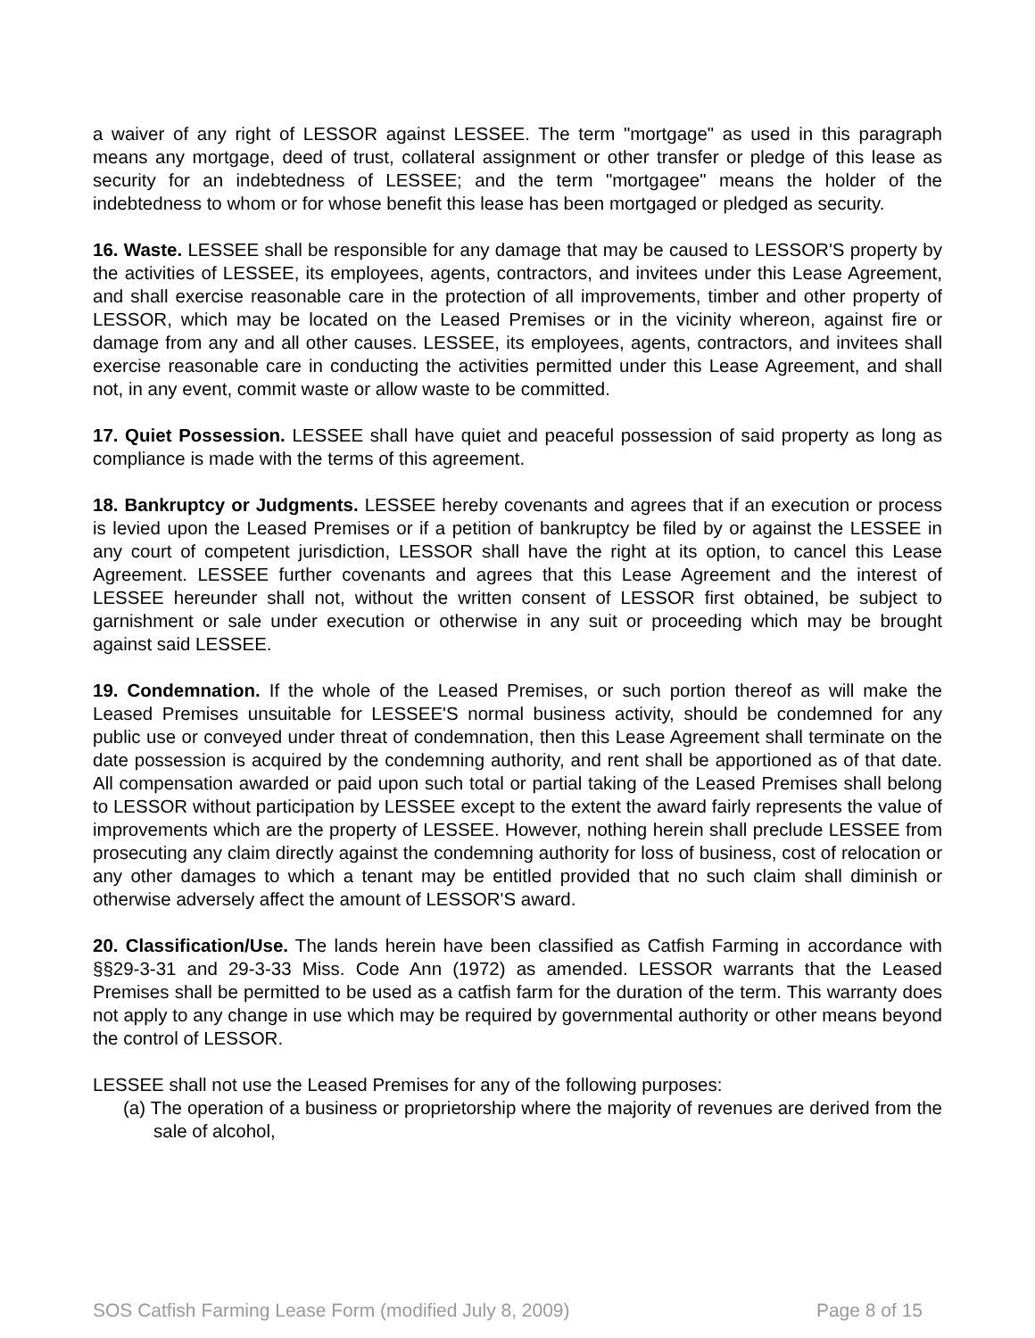a waiver of any right of LESSOR against LESSEE. The term "mortgage" as used in this paragraph means any mortgage, deed of trust, collateral assignment or other transfer or pledge of this lease as security for an indebtedness of LESSEE; and the term "mortgagee" means the holder of the indebtedness to whom or for whose benefit this lease has been mortgaged or pledged as security.
16. Waste. LESSEE shall be responsible for any damage that may be caused to LESSOR'S property by the activities of LESSEE, its employees, agents, contractors, and invitees under this Lease Agreement, and shall exercise reasonable care in the protection of all improvements, timber and other property of LESSOR, which may be located on the Leased Premises or in the vicinity whereon, against fire or damage from any and all other causes. LESSEE, its employees, agents, contractors, and invitees shall exercise reasonable care in conducting the activities permitted under this Lease Agreement, and shall not, in any event, commit waste or allow waste to be committed.
17. Quiet Possession. LESSEE shall have quiet and peaceful possession of said property as long as compliance is made with the terms of this agreement.
18. Bankruptcy or Judgments. LESSEE hereby covenants and agrees that if an execution or process is levied upon the Leased Premises or if a petition of bankruptcy be filed by or against the LESSEE in any court of competent jurisdiction, LESSOR shall have the right at its option, to cancel this Lease Agreement. LESSEE further covenants and agrees that this Lease Agreement and the interest of LESSEE hereunder shall not, without the written consent of LESSOR first obtained, be subject to garnishment or sale under execution or otherwise in any suit or proceeding which may be brought against said LESSEE.
19. Condemnation. If the whole of the Leased Premises, or such portion thereof as will make the Leased Premises unsuitable for LESSEE'S normal business activity, should be condemned for any public use or conveyed under threat of condemnation, then this Lease Agreement shall terminate on the date possession is acquired by the condemning authority, and rent shall be apportioned as of that date. All compensation awarded or paid upon such total or partial taking of the Leased Premises shall belong to LESSOR without participation by LESSEE except to the extent the award fairly represents the value of improvements which are the property of LESSEE. However, nothing herein shall preclude LESSEE from prosecuting any claim directly against the condemning authority for loss of business, cost of relocation or any other damages to which a tenant may be entitled provided that no such claim shall diminish or otherwise adversely affect the amount of LESSOR'S award.
20. Classification/Use. The lands herein have been classified as Catfish Farming in accordance with §§29-3-31 and 29-3-33 Miss. Code Ann (1972) as amended. LESSOR warrants that the Leased Premises shall be permitted to be used as a catfish farm for the duration of the term. This warranty does not apply to any change in use which may be required by governmental authority or other means beyond the control of LESSOR.
LESSEE shall not use the Leased Premises for any of the following purposes:
(a) The operation of a business or proprietorship where the majority of revenues are derived from the sale of alcohol,
SOS Catfish Farming Lease Form (modified July 8, 2009) Page 8 of 15